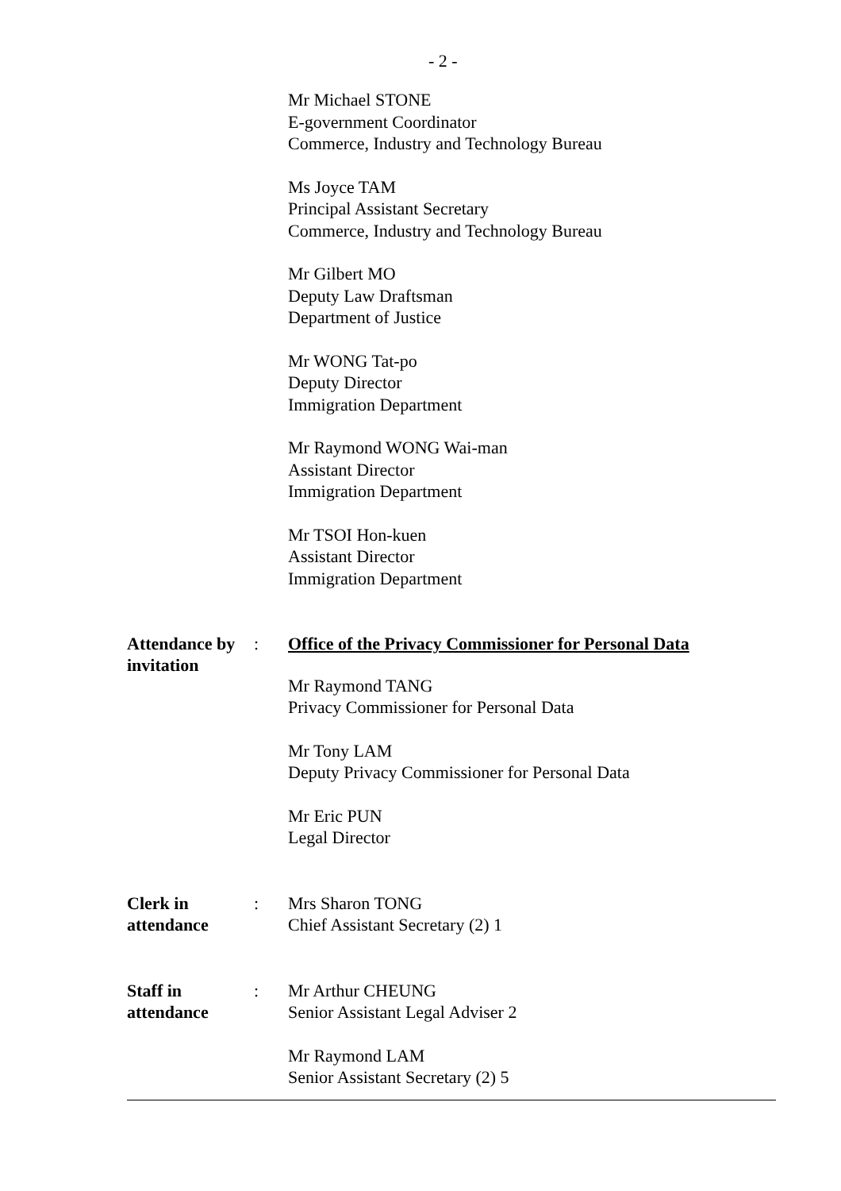- 2 -
Mr Michael STONE
E-government Coordinator
Commerce, Industry and Technology Bureau
Ms Joyce TAM
Principal Assistant Secretary
Commerce, Industry and Technology Bureau
Mr Gilbert MO
Deputy Law Draftsman
Department of Justice
Mr WONG Tat-po
Deputy Director
Immigration Department
Mr Raymond WONG Wai-man
Assistant Director
Immigration Department
Mr TSOI Hon-kuen
Assistant Director
Immigration Department
Attendance by invitation
:
Office of the Privacy Commissioner for Personal Data
Mr Raymond TANG
Privacy Commissioner for Personal Data
Mr Tony LAM
Deputy Privacy Commissioner for Personal Data
Mr Eric PUN
Legal Director
Clerk in attendance
:
Mrs Sharon TONG
Chief Assistant Secretary (2) 1
Staff in attendance
:
Mr Arthur CHEUNG
Senior Assistant Legal Adviser 2
Mr Raymond LAM
Senior Assistant Secretary (2) 5